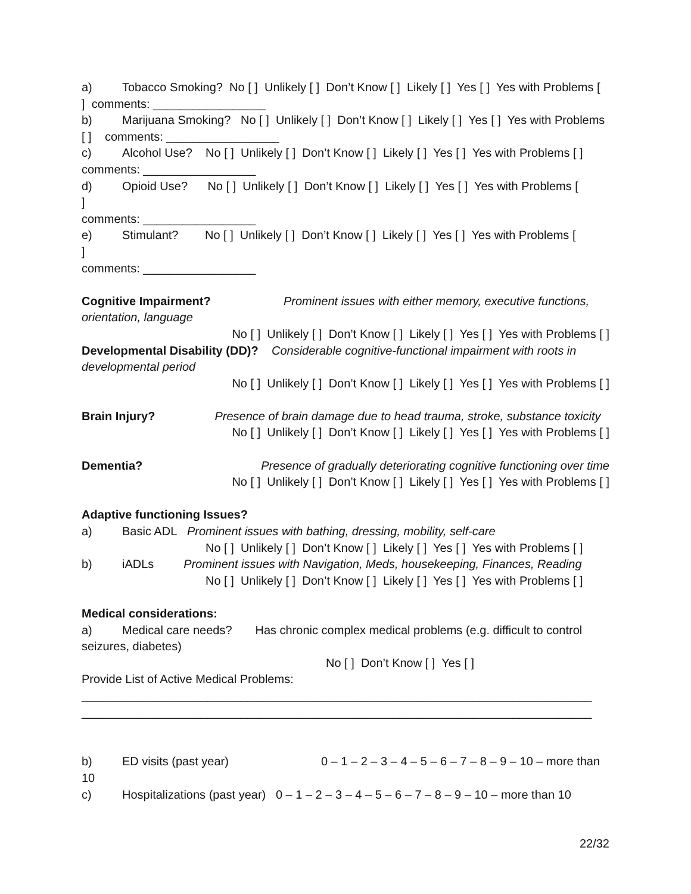a) Tobacco Smoking? No [ ] Unlikely [ ] Don’t Know [ ] Likely [ ] Yes [ ] Yes with Problems [ ] comments: _________________
b) Marijuana Smoking? No [ ] Unlikely [ ] Don’t Know [ ] Likely [ ] Yes [ ] Yes with Problems [ ] comments: _________________
c) Alcohol Use? No [ ] Unlikely [ ] Don’t Know [ ] Likely [ ] Yes [ ] Yes with Problems [ ] comments: _________________
d) Opioid Use? No [ ] Unlikely [ ] Don’t Know [ ] Likely [ ] Yes [ ] Yes with Problems [
]
comments: _________________
e) Stimulant? No [ ] Unlikely [ ] Don’t Know [ ] Likely [ ] Yes [ ] Yes with Problems [
]
comments: _________________
Cognitive Impairment? Prominent issues with either memory, executive functions, orientation, language
No [ ] Unlikely [ ] Don’t Know [ ] Likely [ ] Yes [ ] Yes with Problems [ ]
Developmental Disability (DD)? Considerable cognitive-functional impairment with roots in developmental period
No [ ] Unlikely [ ] Don’t Know [ ] Likely [ ] Yes [ ] Yes with Problems [ ]
Brain Injury? Presence of brain damage due to head trauma, stroke, substance toxicity
No [ ] Unlikely [ ] Don’t Know [ ] Likely [ ] Yes [ ] Yes with Problems [ ]
Dementia? Presence of gradually deteriorating cognitive functioning over time
No [ ] Unlikely [ ] Don’t Know [ ] Likely [ ] Yes [ ] Yes with Problems [ ]
Adaptive functioning Issues?
a) Basic ADL Prominent issues with bathing, dressing, mobility, self-care
No [ ] Unlikely [ ] Don’t Know [ ] Likely [ ] Yes [ ] Yes with Problems [ ]
b) iADLs Prominent issues with Navigation, Meds, housekeeping, Finances, Reading
No [ ] Unlikely [ ] Don’t Know [ ] Likely [ ] Yes [ ] Yes with Problems [ ]
Medical considerations:
a) Medical care needs? Has chronic complex medical problems (e.g. difficult to control seizures, diabetes)
No [ ] Don’t Know [ ] Yes [ ]
Provide List of Active Medical Problems:
_____________________________________________________________________________
_____________________________________________________________________________
b) ED visits (past year) 0 – 1 – 2 – 3 – 4 – 5 – 6 – 7 – 8 – 9 – 10 – more than 10
c) Hospitalizations (past year) 0 – 1 – 2 – 3 – 4 – 5 – 6 – 7 – 8 – 9 – 10 – more than 10
22/32